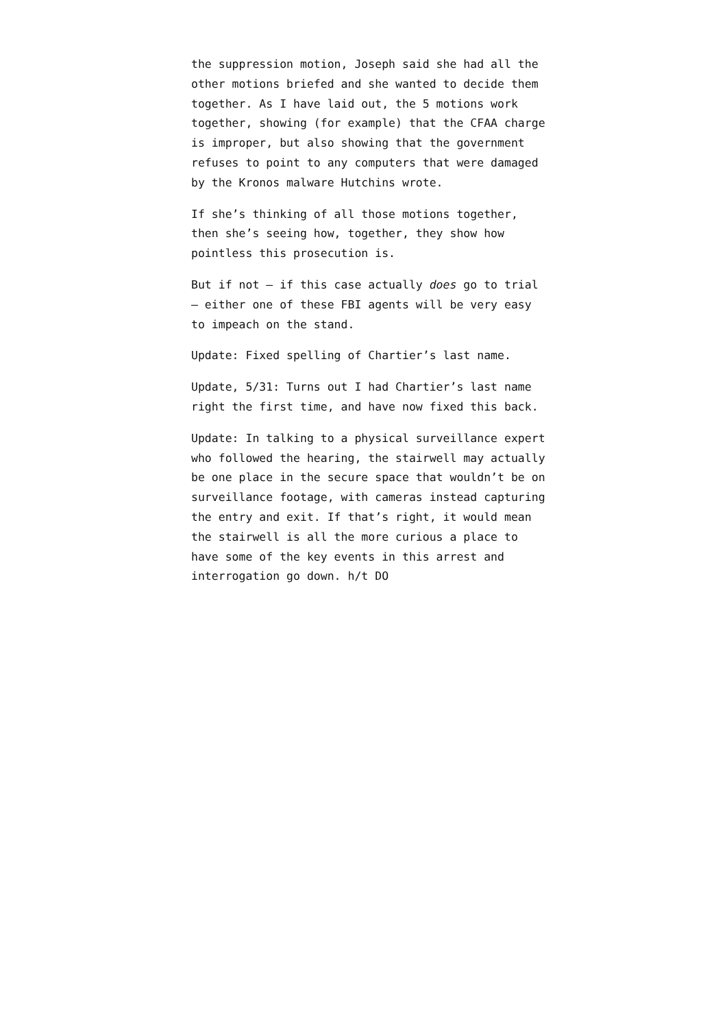the suppression motion, Joseph said she had all the other motions briefed and she wanted to decide them together. As I have laid out, the 5 motions work together, showing (for example) that the CFAA charge is improper, but also showing that the government refuses to point to any computers that were damaged by the Kronos malware Hutchins wrote.
If she’s thinking of all those motions together, then she’s seeing how, together, they show how pointless this prosecution is.
But if not – if this case actually does go to trial – either one of these FBI agents will be very easy to impeach on the stand.
Update: Fixed spelling of Chartier’s last name.
Update, 5/31: Turns out I had Chartier’s last name right the first time, and have now fixed this back.
Update: In talking to a physical surveillance expert who followed the hearing, the stairwell may actually be one place in the secure space that wouldn’t be on surveillance footage, with cameras instead capturing the entry and exit. If that’s right, it would mean the stairwell is all the more curious a place to have some of the key events in this arrest and interrogation go down. h/t DO